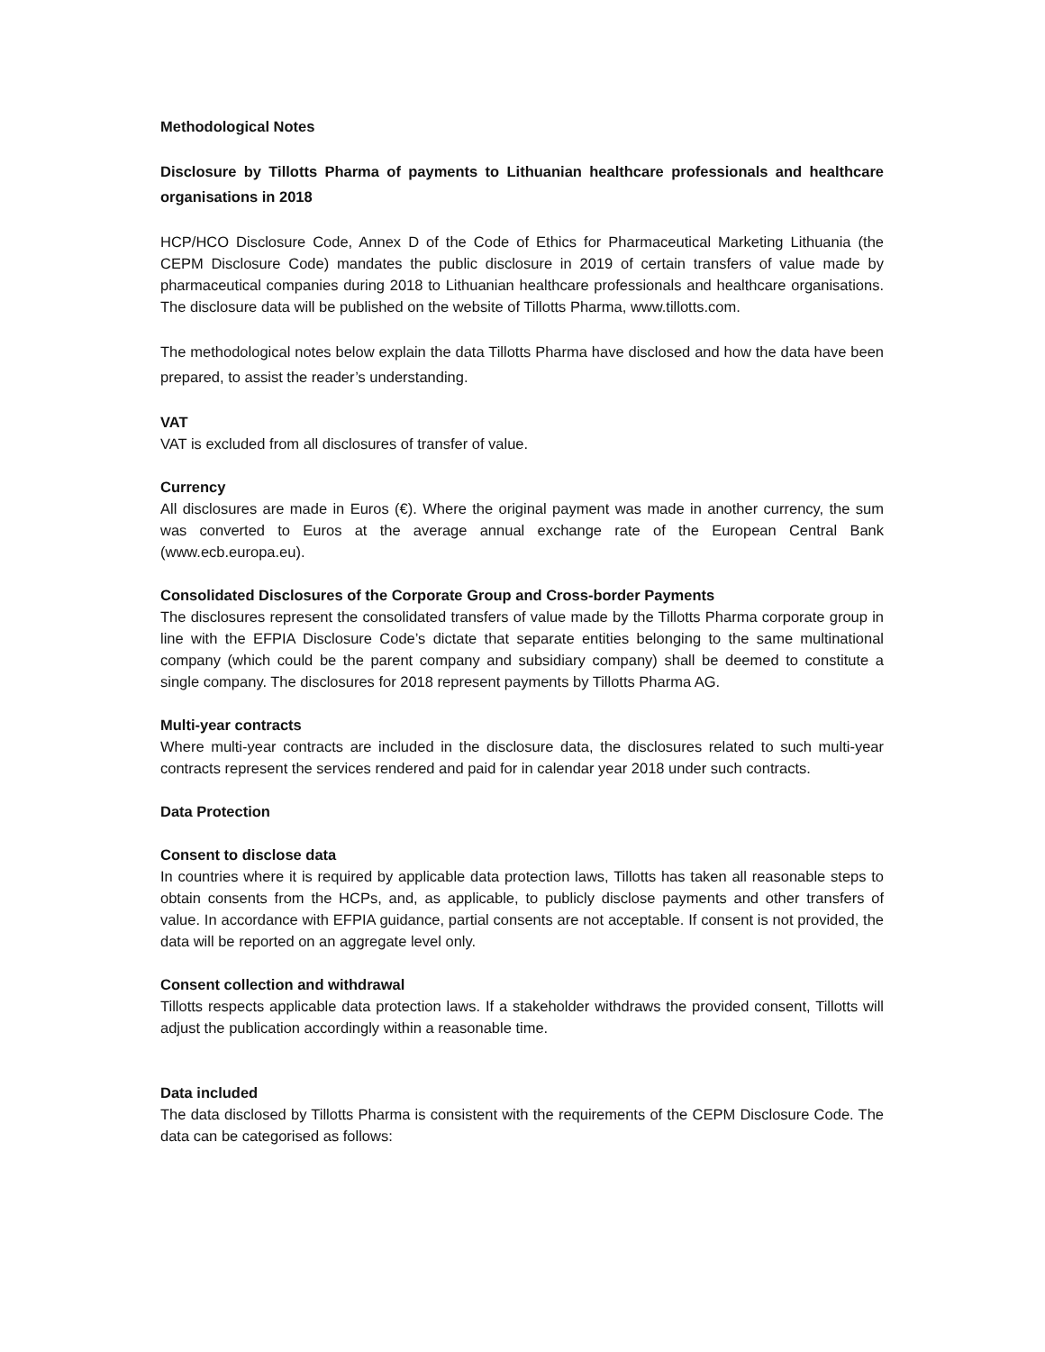Methodological Notes
Disclosure by Tillotts Pharma of payments to Lithuanian healthcare professionals and healthcare organisations in 2018
HCP/HCO Disclosure Code, Annex D of the Code of Ethics for Pharmaceutical Marketing Lithuania (the CEPM Disclosure Code) mandates the public disclosure in 2019 of certain transfers of value made by pharmaceutical companies during 2018 to Lithuanian healthcare professionals and healthcare organisations. The disclosure data will be published on the website of Tillotts Pharma, www.tillotts.com.
The methodological notes below explain the data Tillotts Pharma have disclosed and how the data have been prepared, to assist the reader’s understanding.
VAT
VAT is excluded from all disclosures of transfer of value.
Currency
All disclosures are made in Euros (€). Where the original payment was made in another currency, the sum was converted to Euros at the average annual exchange rate of the European Central Bank (www.ecb.europa.eu).
Consolidated Disclosures of the Corporate Group and Cross-border Payments
The disclosures represent the consolidated transfers of value made by the Tillotts Pharma corporate group in line with the EFPIA Disclosure Code’s dictate that separate entities belonging to the same multinational company (which could be the parent company and subsidiary company) shall be deemed to constitute a single company. The disclosures for 2018 represent payments by Tillotts Pharma AG.
Multi-year contracts
Where multi-year contracts are included in the disclosure data, the disclosures related to such multi-year contracts represent the services rendered and paid for in calendar year 2018 under such contracts.
Data Protection
Consent to disclose data
In countries where it is required by applicable data protection laws, Tillotts has taken all reasonable steps to obtain consents from the HCPs, and, as applicable, to publicly disclose payments and other transfers of value. In accordance with EFPIA guidance, partial consents are not acceptable. If consent is not provided, the data will be reported on an aggregate level only.
Consent collection and withdrawal
Tillotts respects applicable data protection laws. If a stakeholder withdraws the provided consent, Tillotts will adjust the publication accordingly within a reasonable time.
Data included
The data disclosed by Tillotts Pharma is consistent with the requirements of the CEPM Disclosure Code. The data can be categorised as follows: